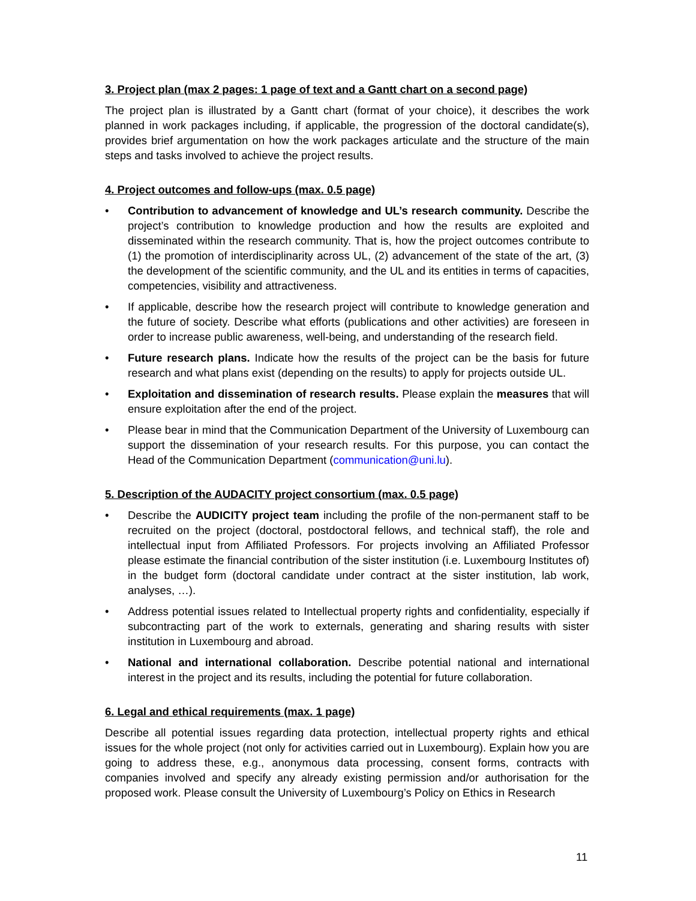3. Project plan (max 2 pages: 1 page of text and a Gantt chart on a second page)
The project plan is illustrated by a Gantt chart (format of your choice), it describes the work planned in work packages including, if applicable, the progression of the doctoral candidate(s), provides brief argumentation on how the work packages articulate and the structure of the main steps and tasks involved to achieve the project results.
4. Project outcomes and follow-ups (max. 0.5 page)
• Contribution to advancement of knowledge and UL’s research community. Describe the project’s contribution to knowledge production and how the results are exploited and disseminated within the research community. That is, how the project outcomes contribute to (1) the promotion of interdisciplinarity across UL, (2) advancement of the state of the art, (3) the development of the scientific community, and the UL and its entities in terms of capacities, competencies, visibility and attractiveness.
• If applicable, describe how the research project will contribute to knowledge generation and the future of society. Describe what efforts (publications and other activities) are foreseen in order to increase public awareness, well-being, and understanding of the research field.
• Future research plans. Indicate how the results of the project can be the basis for future research and what plans exist (depending on the results) to apply for projects outside UL.
• Exploitation and dissemination of research results. Please explain the measures that will ensure exploitation after the end of the project.
• Please bear in mind that the Communication Department of the University of Luxembourg can support the dissemination of your research results. For this purpose, you can contact the Head of the Communication Department (communication@uni.lu).
5. Description of the AUDACITY project consortium (max. 0.5 page)
• Describe the AUDICITY project team including the profile of the non-permanent staff to be recruited on the project (doctoral, postdoctoral fellows, and technical staff), the role and intellectual input from Affiliated Professors. For projects involving an Affiliated Professor please estimate the financial contribution of the sister institution (i.e. Luxembourg Institutes of) in the budget form (doctoral candidate under contract at the sister institution, lab work, analyses, …).
• Address potential issues related to Intellectual property rights and confidentiality, especially if subcontracting part of the work to externals, generating and sharing results with sister institution in Luxembourg and abroad.
• National and international collaboration. Describe potential national and international interest in the project and its results, including the potential for future collaboration.
6. Legal and ethical requirements (max. 1 page)
Describe all potential issues regarding data protection, intellectual property rights and ethical issues for the whole project (not only for activities carried out in Luxembourg). Explain how you are going to address these, e.g., anonymous data processing, consent forms, contracts with companies involved and specify any already existing permission and/or authorisation for the proposed work. Please consult the University of Luxembourg’s Policy on Ethics in Research
11